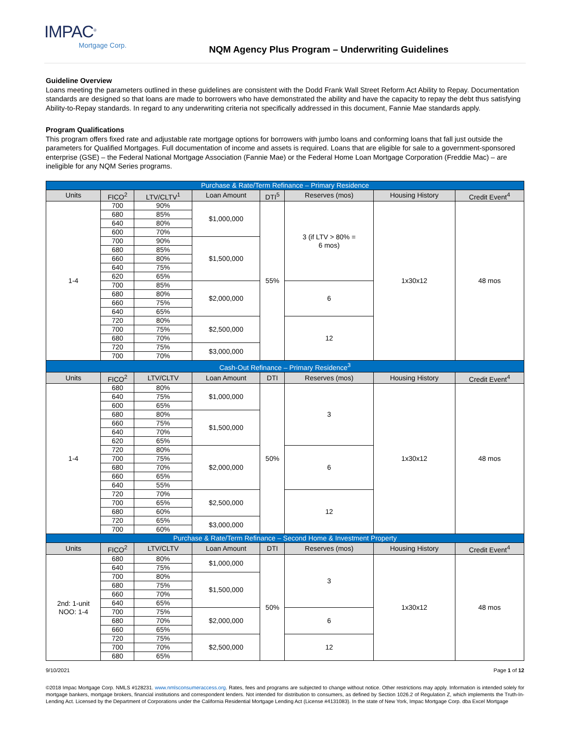IMPAC<sup>®</sup>
Mortgage Corp.
NQM Agency Plus Program – Underwriting Guidelines
Guideline Overview
Loans meeting the parameters outlined in these guidelines are consistent with the Dodd Frank Wall Street Reform Act Ability to Repay. Documentation standards are designed so that loans are made to borrowers who have demonstrated the ability and have the capacity to repay the debt thus satisfying Ability-to-Repay standards. In regard to any underwriting criteria not specifically addressed in this document, Fannie Mae standards apply.
Program Qualifications
This program offers fixed rate and adjustable rate mortgage options for borrowers with jumbo loans and conforming loans that fall just outside the parameters for Qualified Mortgages. Full documentation of income and assets is required. Loans that are eligible for sale to a government-sponsored enterprise (GSE) – the Federal National Mortgage Association (Fannie Mae) or the Federal Home Loan Mortgage Corporation (Freddie Mac) – are ineligible for any NQM Series programs.
| Purchase & Rate/Term Refinance – Primary Residence | | | | | | | |
| --- | --- | --- | --- | --- | --- | --- | --- |
| Units | FICO<sup>2</sup> | LTV/CLTV<sup>1</sup> | Loan Amount | DTI<sup>5</sup> | Reserves (mos) | Housing History | Credit Event<sup>4</sup> |
| 1-4 | 700 | 90% | $1,000,000 | 55% | 3 (if LTV > 80% = 6 mos) | 1x30x12 | 48 mos |
| | 680 | 85% | | | | | |
| | 640 | 80% | | | | | |
| | 600 | 70% | | | | | |
| | 700 | 90% | $1,500,000 | | | | |
| | 680 | 85% | | | | | |
| | 660 | 80% | | | | | |
| | 640 | 75% | | | | | |
| | 620 | 65% | | | | | |
| | 700 | 85% | $2,000,000 | | 6 | | |
| | 680 | 80% | | | | | |
| | 660 | 75% | | | | | |
| | 640 | 65% | | | | | |
| | 720 | 80% | $2,500,000 | | 12 | | |
| | 700 | 75% | | | | | |
| | 680 | 70% | | | | | |
| | 720 | 75% | $3,000,000 | | | | |
| | 700 | 70% | | | | | |
| Cash-Out Refinance – Primary Residence<sup>3</sup> | | | | | | | |
| Units | FICO<sup>2</sup> | LTV/CLTV | Loan Amount | DTI | Reserves (mos) | Housing History | Credit Event<sup>4</sup> |
| 1-4 | 680 | 80% | $1,000,000 | 50% | 3 | 1x30x12 | 48 mos |
| | 640 | 75% | | | | | |
| | 600 | 65% | | | | | |
| | 680 | 80% | $1,500,000 | | | | |
| | 660 | 75% | | | | | |
| | 640 | 70% | | | | | |
| | 620 | 65% | | | | | |
| | 720 | 80% | $2,000,000 | | 6 | | |
| | 700 | 75% | | | | | |
| | 680 | 70% | | | | | |
| | 660 | 65% | | | | | |
| | 640 | 55% | | | | | |
| | 720 | 70% | $2,500,000 | | 12 | | |
| | 700 | 65% | | | | | |
| | 680 | 60% | | | | | |
| | 720 | 65% | $3,000,000 | | | | |
| | 700 | 60% | | | | | |
| Purchase & Rate/Term Refinance – Second Home & Investment Property | | | | | | | |
| Units | FICO<sup>2</sup> | LTV/CLTV | Loan Amount | DTI | Reserves (mos) | Housing History | Credit Event<sup>4</sup> |
| 2nd: 1-unit NOO: 1-4 | 680 | 80% | $1,000,000 | 50% | 3 | 1x30x12 | 48 mos |
| | 640 | 75% | | | | | |
| | 700 | 80% | $1,500,000 | | | | |
| | 680 | 75% | | | | | |
| | 660 | 70% | | | | | |
| | 640 | 65% | | | | | |
| | 700 | 75% | $2,000,000 | | 6 | | |
| | 680 | 70% | | | | | |
| | 660 | 65% | | | | | |
| | 720 | 75% | $2,500,000 | | 12 | | |
| | 700 | 70% | | | | | |
| | 680 | 65% | | | | | |
9/10/2021 Page 1 of 12
©2018 Impac Mortgage Corp. NMLS #128231. www.nmlsconsumeraccess.org. Rates, fees and programs are subjected to change without notice. Other restrictions may apply. Information is intended solely for mortgage bankers, mortgage brokers, financial institutions and correspondent lenders. Not intended for distribution to consumers, as defined by Section 1026.2 of Regulation Z, which implements the Truth-In-Lending Act. Licensed by the Department of Corporations under the California Residential Mortgage Lending Act (License #4131083). In the state of New York, Impac Mortgage Corp. dba Excel Mortgage